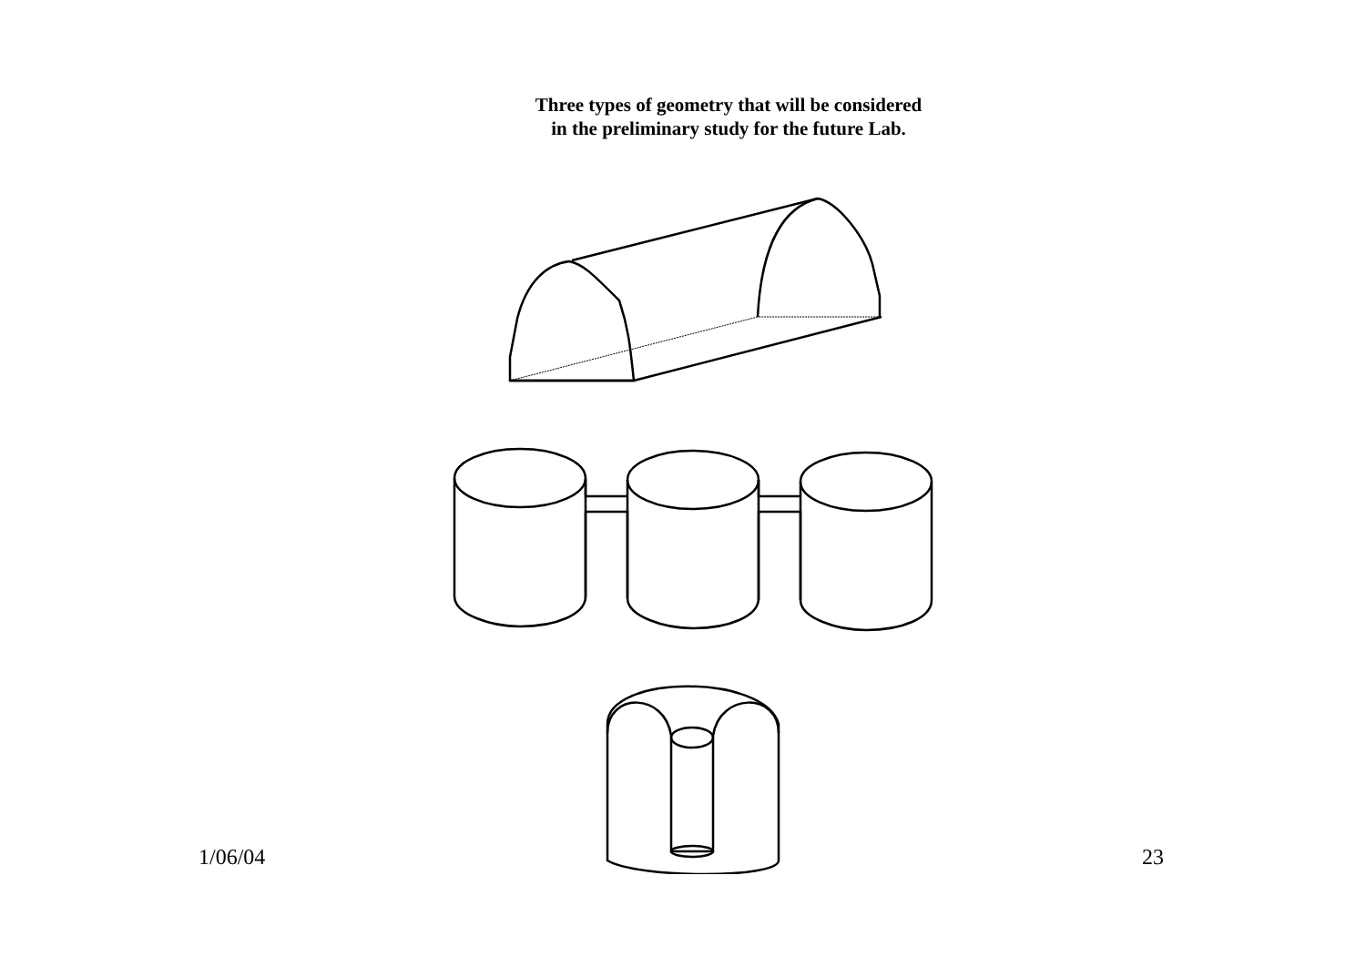Three types of geometry that will be considered
in the preliminary study for the future Lab.
1/06/04 23